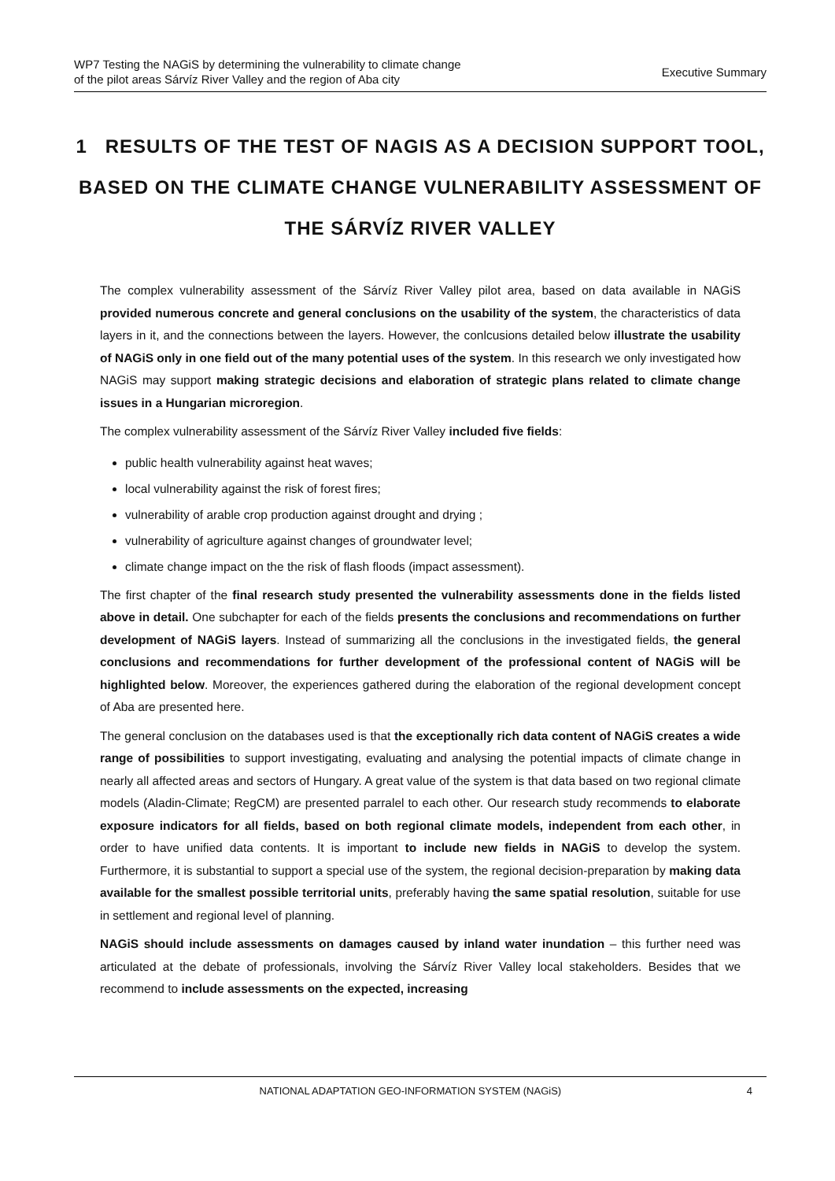WP7 Testing the NAGiS by determining the vulnerability to climate change
of the pilot areas Sárvíz River Valley and the region of Aba city
Executive Summary
1 RESULTS OF THE TEST OF NAGIS AS A DECISION SUPPORT TOOL, BASED ON THE CLIMATE CHANGE VULNERABILITY ASSESSMENT OF THE SÁRVÍZ RIVER VALLEY
The complex vulnerability assessment of the Sárvíz River Valley pilot area, based on data available in NAGiS provided numerous concrete and general conclusions on the usability of the system, the characteristics of data layers in it, and the connections between the layers. However, the conlcusions detailed below illustrate the usability of NAGiS only in one field out of the many potential uses of the system. In this research we only investigated how NAGiS may support making strategic decisions and elaboration of strategic plans related to climate change issues in a Hungarian microregion.
The complex vulnerability assessment of the Sárvíz River Valley included five fields:
public health vulnerability against heat waves;
local vulnerability against the risk of forest fires;
vulnerability of arable crop production against drought and drying ;
vulnerability of agriculture against changes of groundwater level;
climate change impact on the the risk of flash floods (impact assessment).
The first chapter of the final research study presented the vulnerability assessments done in the fields listed above in detail. One subchapter for each of the fields presents the conclusions and recommendations on further development of NAGiS layers. Instead of summarizing all the conclusions in the investigated fields, the general conclusions and recommendations for further development of the professional content of NAGiS will be highlighted below. Moreover, the experiences gathered during the elaboration of the regional development concept of Aba are presented here.
The general conclusion on the databases used is that the exceptionally rich data content of NAGiS creates a wide range of possibilities to support investigating, evaluating and analysing the potential impacts of climate change in nearly all affected areas and sectors of Hungary. A great value of the system is that data based on two regional climate models (Aladin-Climate; RegCM) are presented parralel to each other. Our research study recommends to elaborate exposure indicators for all fields, based on both regional climate models, independent from each other, in order to have unified data contents. It is important to include new fields in NAGiS to develop the system. Furthermore, it is substantial to support a special use of the system, the regional decision-preparation by making data available for the smallest possible territorial units, preferably having the same spatial resolution, suitable for use in settlement and regional level of planning.
NAGiS should include assessments on damages caused by inland water inundation – this further need was articulated at the debate of professionals, involving the Sárvíz River Valley local stakeholders. Besides that we recommend to include assessments on the expected, increasing
NATIONAL ADAPTATION GEO-INFORMATION SYSTEM (NAGiS)
4